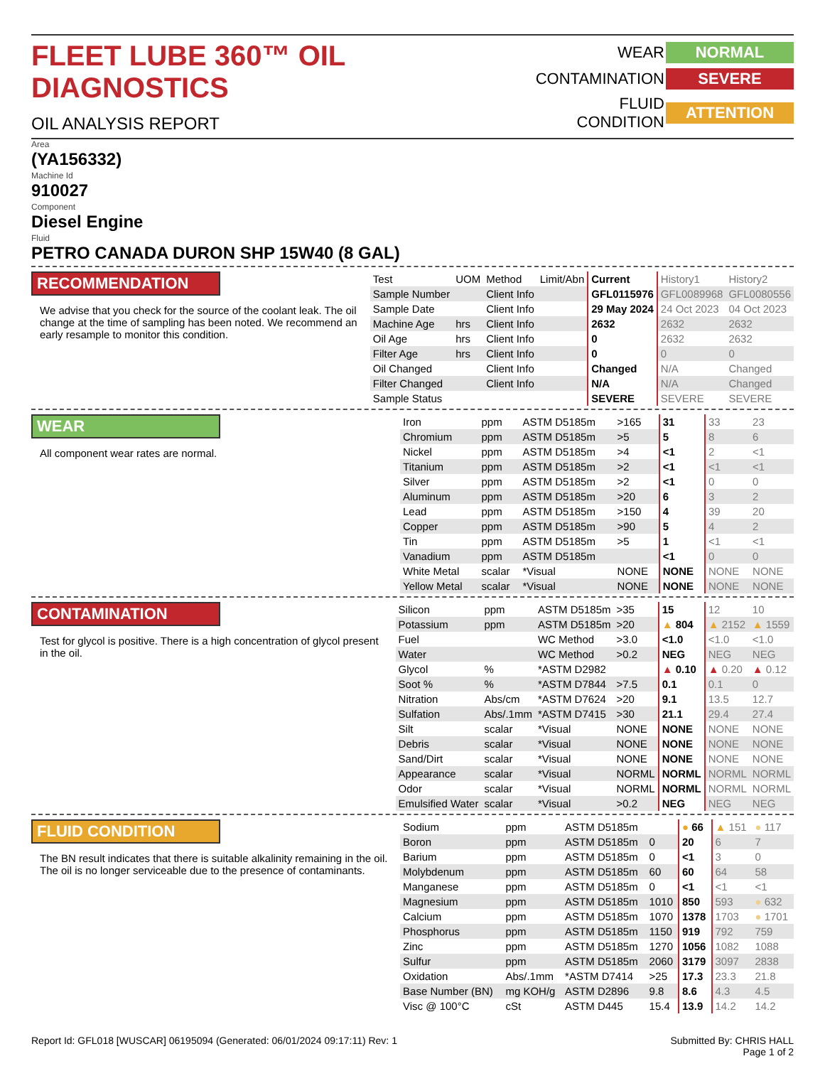FLEET LUBE 360™ OIL DIAGNOSTICS
OIL ANALYSIS REPORT
WEAR NORMAL CONTAMINATION SEVERE FLUID CONDITION ATTENTION
Area
(YA156332)
Machine Id
910027
Component
Diesel Engine
Fluid
PETRO CANADA DURON SHP 15W40 (8 GAL)
RECOMMENDATION
We advise that you check for the source of the coolant leak. The oil change at the time of sampling has been noted. We recommend an early resample to monitor this condition.
| Test | UOM | Method | Limit/Abn | Current | History1 | History2 |
| Sample Number | | Client Info | | GFL0115976 | GFL0089968 | GFL0080556 |
| Sample Date | | Client Info | | 29 May 2024 | 24 Oct 2023 | 04 Oct 2023 |
| Machine Age | hrs | Client Info | | 2632 | 2632 | 2632 |
| Oil Age | hrs | Client Info | | 0 | 2632 | 2632 |
| Filter Age | hrs | Client Info | | 0 | 0 | 0 |
| Oil Changed | | Client Info | | Changed | N/A | Changed |
| Filter Changed | | Client Info | | N/A | N/A | Changed |
| Sample Status | | | | SEVERE | SEVERE | SEVERE |
WEAR
All component wear rates are normal.
| Iron | ppm | ASTM D5185m | >165 | 31 | 33 | 23 |
| Chromium | ppm | ASTM D5185m | >5 | 5 | 8 | 6 |
| Nickel | ppm | ASTM D5185m | >4 | <1 | 2 | <1 |
| Titanium | ppm | ASTM D5185m | >2 | <1 | <1 | <1 |
| Silver | ppm | ASTM D5185m | >2 | <1 | 0 | 0 |
| Aluminum | ppm | ASTM D5185m | >20 | 6 | 3 | 2 |
| Lead | ppm | ASTM D5185m | >150 | 4 | 39 | 20 |
| Copper | ppm | ASTM D5185m | >90 | 5 | 4 | 2 |
| Tin | ppm | ASTM D5185m | >5 | 1 | <1 | <1 |
| Vanadium | ppm | ASTM D5185m | | <1 | 0 | 0 |
| White Metal | scalar | *Visual | NONE | NONE | NONE | NONE |
| Yellow Metal | scalar | *Visual | NONE | NONE | NONE | NONE |
CONTAMINATION
Test for glycol is positive. There is a high concentration of glycol present in the oil.
| Silicon | ppm | ASTM D5185m | >35 | 15 | 12 | 10 |
| Potassium | ppm | ASTM D5185m | >20 | ▲ 804 | ▲ 2152 | ▲ 1559 |
| Fuel | | WC Method | >3.0 | <1.0 | <1.0 | <1.0 |
| Water | | WC Method | >0.2 | NEG | NEG | NEG |
| Glycol | % | *ASTM D2982 | | ▲ 0.10 | ▲ 0.20 | ▲ 0.12 |
| Soot % | % | *ASTM D7844 | >7.5 | 0.1 | 0.1 | 0 |
| Nitration | Abs/cm | *ASTM D7624 | >20 | 9.1 | 13.5 | 12.7 |
| Sulfation | Abs/.1mm | *ASTM D7415 | >30 | 21.1 | 29.4 | 27.4 |
| Silt | scalar | *Visual | NONE | NONE | NONE | NONE |
| Debris | scalar | *Visual | NONE | NONE | NONE | NONE |
| Sand/Dirt | scalar | *Visual | NONE | NONE | NONE | NONE |
| Appearance | scalar | *Visual | NORML | NORML | NORML | NORML |
| Odor | scalar | *Visual | NORML | NORML | NORML | NORML |
| Emulsified Water | scalar | *Visual | >0.2 | NEG | NEG | NEG |
FLUID CONDITION
The BN result indicates that there is suitable alkalinity remaining in the oil. The oil is no longer serviceable due to the presence of contaminants.
| Sodium | ppm | ASTM D5185m | | ● 66 | ▲ 151 | ● 117 |
| Boron | ppm | ASTM D5185m | 0 | 20 | 6 | 7 |
| Barium | ppm | ASTM D5185m | 0 | <1 | 3 | 0 |
| Molybdenum | ppm | ASTM D5185m | 60 | 60 | 64 | 58 |
| Manganese | ppm | ASTM D5185m | 0 | <1 | <1 | <1 |
| Magnesium | ppm | ASTM D5185m | 1010 | 850 | 593 | ● 632 |
| Calcium | ppm | ASTM D5185m | 1070 | 1378 | 1703 | ● 1701 |
| Phosphorus | ppm | ASTM D5185m | 1150 | 919 | 792 | 759 |
| Zinc | ppm | ASTM D5185m | 1270 | 1056 | 1082 | 1088 |
| Sulfur | ppm | ASTM D5185m | 2060 | 3179 | 3097 | 2838 |
| Oxidation | Abs/.1mm | *ASTM D7414 | >25 | 17.3 | 23.3 | 21.8 |
| Base Number (BN) | mg KOH/g | ASTM D2896 | 9.8 | 8.6 | 4.3 | 4.5 |
| Visc @ 100°C | cSt | ASTM D445 | 15.4 | 13.9 | 14.2 | 14.2 |
Report Id: GFL018 [WUSCAR] 06195094 (Generated: 06/01/2024 09:17:11) Rev: 1 Submitted By: CHRIS HALL
Page 1 of 2